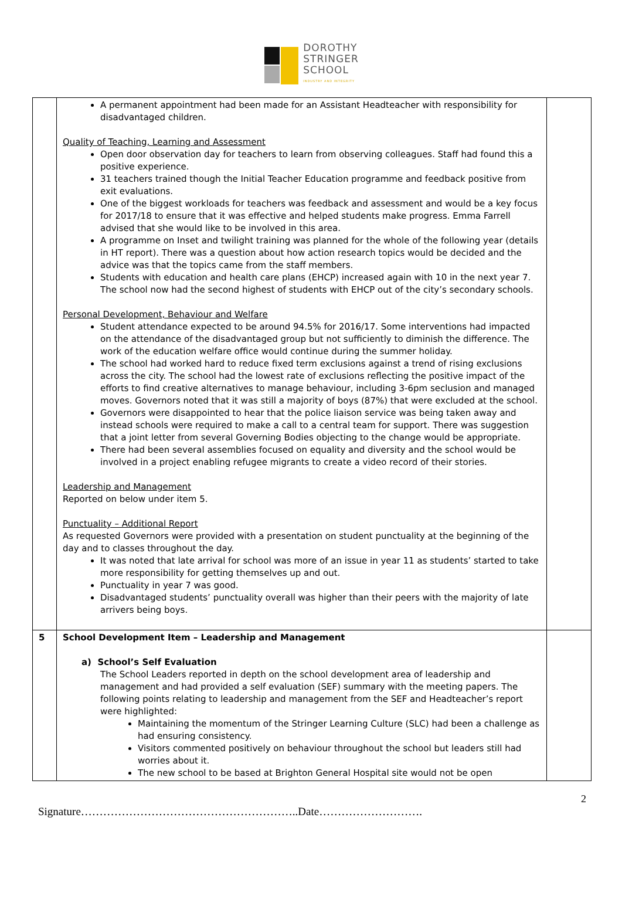DOROTHY
STRINGER
SCHOOL
INDUSTRY AND INTEGRITY
| | A permanent appointment had been made for an Assistant Headteacher with responsibility for disadvantaged children. Quality of Teaching, Learning and Assessment Open door observation day for teachers to learn from observing colleagues. Staff had found this a positive experience. 31 teachers trained though the Initial Teacher Education programme and feedback positive from exit evaluations. One of the biggest workloads for teachers was feedback and assessment and would be a key focus for 2017/18 to ensure that it was effective and helped students make progress. Emma Farrell advised that she would like to be involved in this area. A programme on Inset and twilight training was planned for the whole of the following year (details in HT report). There was a question about how action research topics would be decided and the advice was that the topics came from the staff members. Students with education and health care plans (EHCP) increased again with 10 in the next year 7. The school now had the second highest of students with EHCP out of the city’s secondary schools. Personal Development, Behaviour and Welfare Student attendance expected to be around 94.5% for 2016/17. Some interventions had impacted on the attendance of the disadvantaged group but not sufficiently to diminish the difference. The work of the education welfare office would continue during the summer holiday. The school had worked hard to reduce fixed term exclusions against a trend of rising exclusions across the city. The school had the lowest rate of exclusions reflecting the positive impact of the efforts to find creative alternatives to manage behaviour, including 3-6pm seclusion and managed moves. Governors noted that it was still a majority of boys (87%) that were excluded at the school. Governors were disappointed to hear that the police liaison service was being taken away and instead schools were required to make a call to a central team for support. There was suggestion that a joint letter from several Governing Bodies objecting to the change would be appropriate. There had been several assemblies focused on equality and diversity and the school would be involved in a project enabling refugee migrants to create a video record of their stories. Leadership and Management Reported on below under item 5. Punctuality – Additional Report As requested Governors were provided with a presentation on student punctuality at the beginning of the day and to classes throughout the day. It was noted that late arrival for school was more of an issue in year 11 as students’ started to take more responsibility for getting themselves up and out. Punctuality in year 7 was good. Disadvantaged students’ punctuality overall was higher than their peers with the majority of late arrivers being boys. | |
| 5 | School Development Item – Leadership and Management a) School’s Self Evaluation The School Leaders reported in depth on the school development area of leadership and management and had provided a self evaluation (SEF) summary with the meeting papers. The following points relating to leadership and management from the SEF and Headteacher’s report were highlighted: Maintaining the momentum of the Stringer Learning Culture (SLC) had been a challenge as had ensuring consistency. Visitors commented positively on behaviour throughout the school but leaders still had worries about it. The new school to be based at Brighton General Hospital site would not be open | |
2
Signature…………………………………………………..Date……………………….